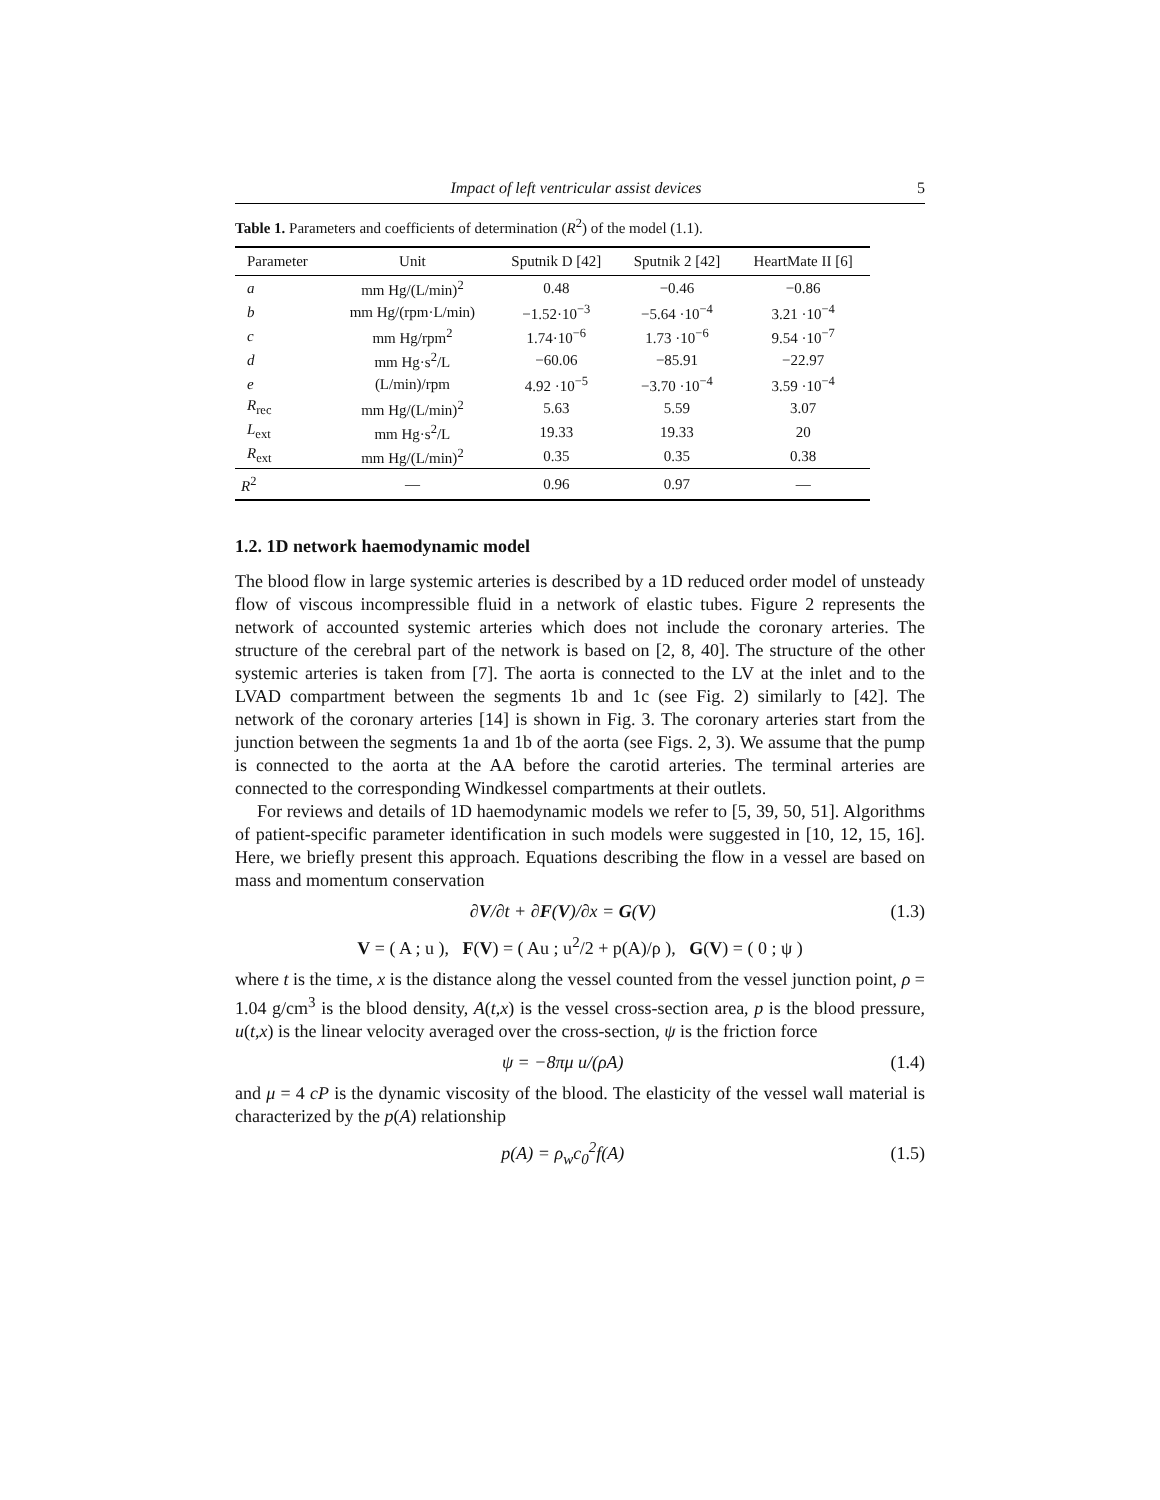Impact of left ventricular assist devices 5
Table 1. Parameters and coefficients of determination (R<sup>2</sup>) of the model (1.1).
| Parameter | Unit | Sputnik D [42] | Sputnik 2 [42] | HeartMate II [6] |
| --- | --- | --- | --- | --- |
| a | mm Hg/(L/min)<sup>2</sup> | 0.48 | −0.46 | −0.86 |
| b | mm Hg/(rpm·L/min) | −1.52·10<sup>−3</sup> | −5.64 ·10<sup>−4</sup> | 3.21 ·10<sup>−4</sup> |
| c | mm Hg/rpm<sup>2</sup> | 1.74·10<sup>−6</sup> | 1.73 ·10<sup>−6</sup> | 9.54 ·10<sup>−7</sup> |
| d | mm Hg·s<sup>2</sup>/L | −60.06 | −85.91 | −22.97 |
| e | (L/min)/rpm | 4.92 ·10<sup>−5</sup> | −3.70 ·10<sup>−4</sup> | 3.59 ·10<sup>−4</sup> |
| R<sub>rec</sub> | mm Hg/(L/min)<sup>2</sup> | 5.63 | 5.59 | 3.07 |
| L<sub>ext</sub> | mm Hg·s<sup>2</sup>/L | 19.33 | 19.33 | 20 |
| R<sub>ext</sub> | mm Hg/(L/min)<sup>2</sup> | 0.35 | 0.35 | 0.38 |
| R<sup>2</sup> | — | 0.96 | 0.97 | — |
1.2. 1D network haemodynamic model
The blood flow in large systemic arteries is described by a 1D reduced order model of unsteady flow of viscous incompressible fluid in a network of elastic tubes. Figure 2 represents the network of accounted systemic arteries which does not include the coronary arteries. The structure of the cerebral part of the network is based on [2, 8, 40]. The structure of the other systemic arteries is taken from [7]. The aorta is connected to the LV at the inlet and to the LVAD compartment between the segments 1b and 1c (see Fig. 2) similarly to [42]. The network of the coronary arteries [14] is shown in Fig. 3. The coronary arteries start from the junction between the segments 1a and 1b of the aorta (see Figs. 2, 3). We assume that the pump is connected to the aorta at the AA before the carotid arteries. The terminal arteries are connected to the corresponding Windkessel compartments at their outlets.
For reviews and details of 1D haemodynamic models we refer to [5, 39, 50, 51]. Algorithms of patient-specific parameter identification in such models were suggested in [10, 12, 15, 16]. Here, we briefly present this approach. Equations describing the flow in a vessel are based on mass and momentum conservation
∂V/∂t + ∂F(V)/∂x = G(V) (1.3)
V = ( A ; u ), F(V) = ( Au ; u<sup>2</sup>/2 + p(A)/ρ ), G(V) = ( 0 ; ψ )
where t is the time, x is the distance along the vessel counted from the vessel junction point, ρ = 1.04 g/cm<sup>3</sup> is the blood density, A(t,x) is the vessel cross-section area, p is the blood pressure, u(t,x) is the linear velocity averaged over the cross-section, ψ is the friction force
ψ = −8πμ u/(ρA) (1.4)
and μ = 4 cP is the dynamic viscosity of the blood. The elasticity of the vessel wall material is characterized by the p(A) relationship
p(A) = ρ<sub>w</sub>c<sub>0</sub><sup>2</sup>f(A) (1.5)